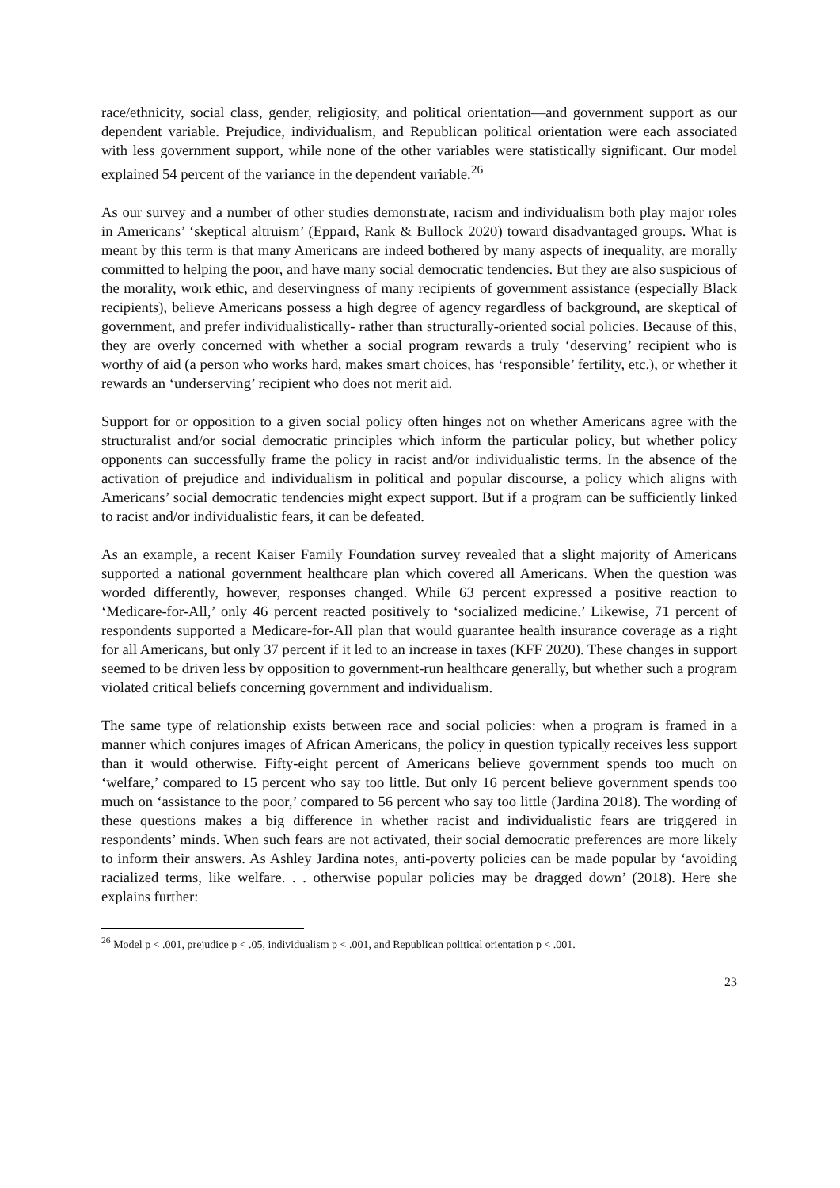race/ethnicity, social class, gender, religiosity, and political orientation—and government support as our dependent variable. Prejudice, individualism, and Republican political orientation were each associated with less government support, while none of the other variables were statistically significant. Our model explained 54 percent of the variance in the dependent variable.<sup>26</sup>
As our survey and a number of other studies demonstrate, racism and individualism both play major roles in Americans’ ‘skeptical altruism’ (Eppard, Rank & Bullock 2020) toward disadvantaged groups. What is meant by this term is that many Americans are indeed bothered by many aspects of inequality, are morally committed to helping the poor, and have many social democratic tendencies. But they are also suspicious of the morality, work ethic, and deservingness of many recipients of government assistance (especially Black recipients), believe Americans possess a high degree of agency regardless of background, are skeptical of government, and prefer individualistically- rather than structurally-oriented social policies. Because of this, they are overly concerned with whether a social program rewards a truly ‘deserving’ recipient who is worthy of aid (a person who works hard, makes smart choices, has ‘responsible’ fertility, etc.), or whether it rewards an ‘underserving’ recipient who does not merit aid.
Support for or opposition to a given social policy often hinges not on whether Americans agree with the structuralist and/or social democratic principles which inform the particular policy, but whether policy opponents can successfully frame the policy in racist and/or individualistic terms. In the absence of the activation of prejudice and individualism in political and popular discourse, a policy which aligns with Americans’ social democratic tendencies might expect support. But if a program can be sufficiently linked to racist and/or individualistic fears, it can be defeated.
As an example, a recent Kaiser Family Foundation survey revealed that a slight majority of Americans supported a national government healthcare plan which covered all Americans. When the question was worded differently, however, responses changed. While 63 percent expressed a positive reaction to ‘Medicare-for-All,’ only 46 percent reacted positively to ‘socialized medicine.’ Likewise, 71 percent of respondents supported a Medicare-for-All plan that would guarantee health insurance coverage as a right for all Americans, but only 37 percent if it led to an increase in taxes (KFF 2020). These changes in support seemed to be driven less by opposition to government-run healthcare generally, but whether such a program violated critical beliefs concerning government and individualism.
The same type of relationship exists between race and social policies: when a program is framed in a manner which conjures images of African Americans, the policy in question typically receives less support than it would otherwise. Fifty-eight percent of Americans believe government spends too much on ‘welfare,’ compared to 15 percent who say too little. But only 16 percent believe government spends too much on ‘assistance to the poor,’ compared to 56 percent who say too little (Jardina 2018). The wording of these questions makes a big difference in whether racist and individualistic fears are triggered in respondents’ minds. When such fears are not activated, their social democratic preferences are more likely to inform their answers. As Ashley Jardina notes, anti-poverty policies can be made popular by ‘avoiding racialized terms, like welfare. . . otherwise popular policies may be dragged down’ (2018). Here she explains further:
<sup>26</sup> Model p < .001, prejudice p < .05, individualism p < .001, and Republican political orientation p < .001.
23